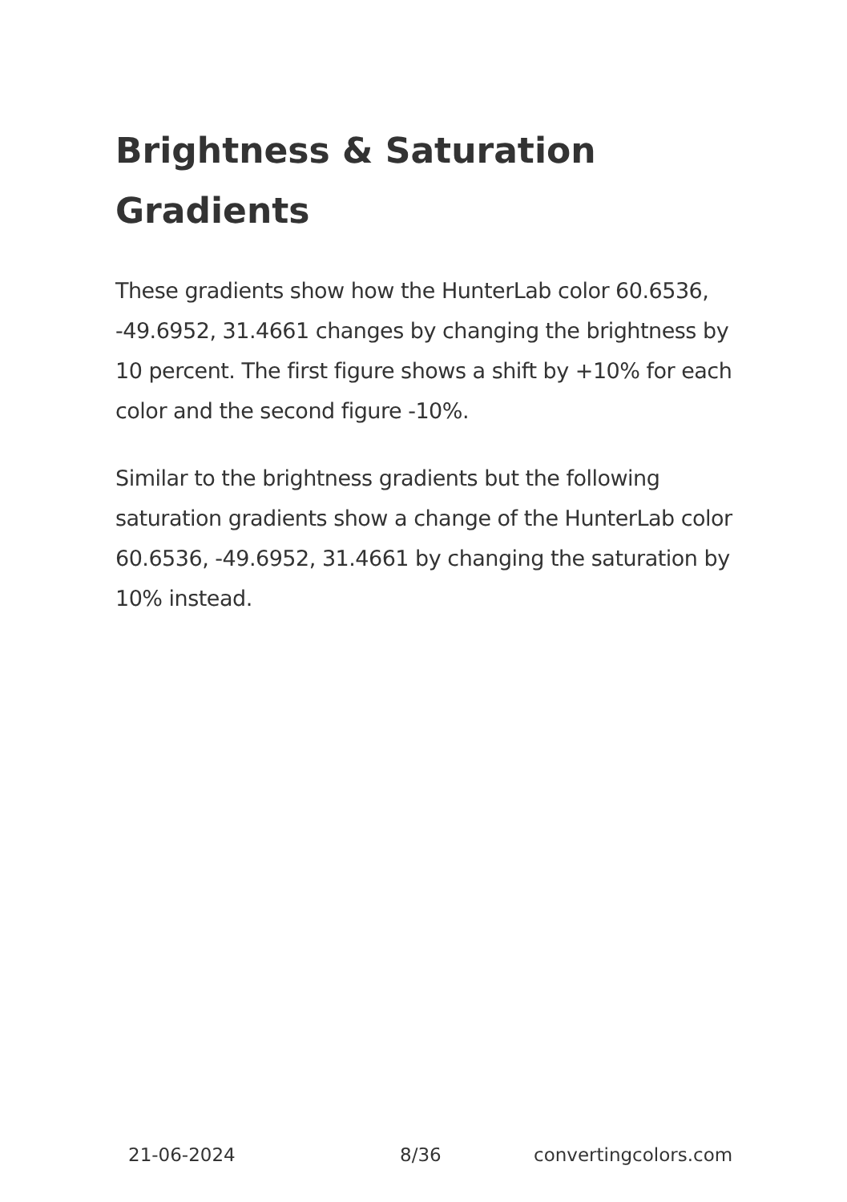Brightness & Saturation Gradients
These gradients show how the HunterLab color 60.6536, -49.6952, 31.4661 changes by changing the brightness by 10 percent. The first figure shows a shift by +10% for each color and the second figure -10%.
Similar to the brightness gradients but the following saturation gradients show a change of the HunterLab color 60.6536, -49.6952, 31.4661 by changing the saturation by 10% instead.
21-06-2024 8/36 convertingcolors.com